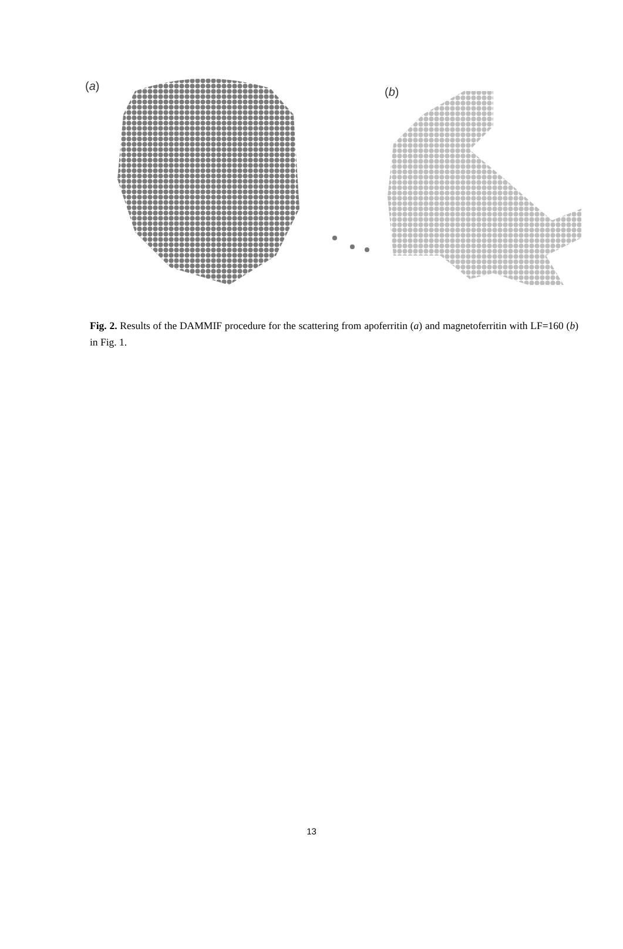(a)
(b)
Fig. 2. Results of the DAMMIF procedure for the scattering from apoferritin (a) and magnetoferritin with LF=160 (b) in Fig. 1.
13